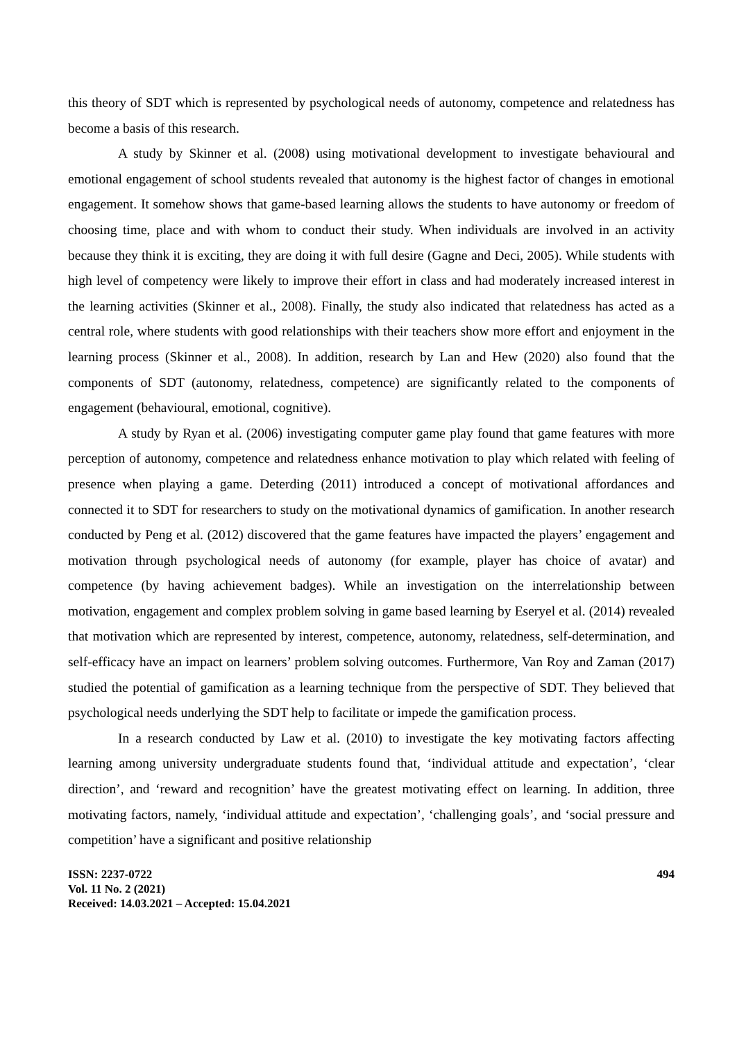this theory of SDT which is represented by psychological needs of autonomy, competence and relatedness has become a basis of this research.
A study by Skinner et al. (2008) using motivational development to investigate behavioural and emotional engagement of school students revealed that autonomy is the highest factor of changes in emotional engagement. It somehow shows that game-based learning allows the students to have autonomy or freedom of choosing time, place and with whom to conduct their study. When individuals are involved in an activity because they think it is exciting, they are doing it with full desire (Gagne and Deci, 2005). While students with high level of competency were likely to improve their effort in class and had moderately increased interest in the learning activities (Skinner et al., 2008). Finally, the study also indicated that relatedness has acted as a central role, where students with good relationships with their teachers show more effort and enjoyment in the learning process (Skinner et al., 2008). In addition, research by Lan and Hew (2020) also found that the components of SDT (autonomy, relatedness, competence) are significantly related to the components of engagement (behavioural, emotional, cognitive).
A study by Ryan et al. (2006) investigating computer game play found that game features with more perception of autonomy, competence and relatedness enhance motivation to play which related with feeling of presence when playing a game. Deterding (2011) introduced a concept of motivational affordances and connected it to SDT for researchers to study on the motivational dynamics of gamification. In another research conducted by Peng et al. (2012) discovered that the game features have impacted the players’ engagement and motivation through psychological needs of autonomy (for example, player has choice of avatar) and competence (by having achievement badges). While an investigation on the interrelationship between motivation, engagement and complex problem solving in game based learning by Eseryel et al. (2014) revealed that motivation which are represented by interest, competence, autonomy, relatedness, self-determination, and self-efficacy have an impact on learners’ problem solving outcomes. Furthermore, Van Roy and Zaman (2017) studied the potential of gamification as a learning technique from the perspective of SDT. They believed that psychological needs underlying the SDT help to facilitate or impede the gamification process.
In a research conducted by Law et al. (2010) to investigate the key motivating factors affecting learning among university undergraduate students found that, ‘individual attitude and expectation’, ‘clear direction’, and ‘reward and recognition’ have the greatest motivating effect on learning. In addition, three motivating factors, namely, ‘individual attitude and expectation’, ‘challenging goals’, and ‘social pressure and competition’ have a significant and positive relationship
ISSN: 2237-0722
Vol. 11 No. 2 (2021)
Received: 14.03.2021 – Accepted: 15.04.2021
494